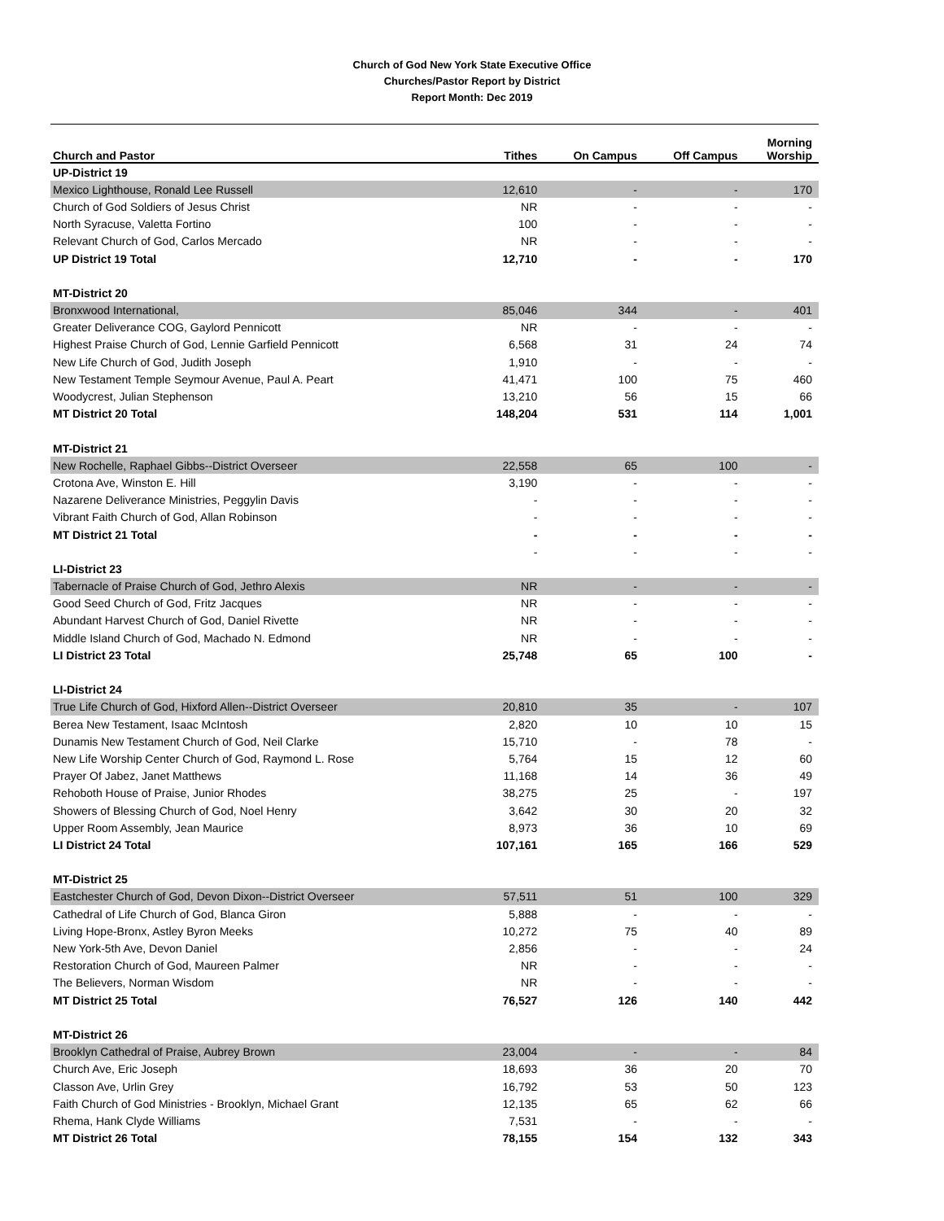Church of God New York State Executive Office
Churches/Pastor Report by District
Report Month: Dec 2019
| Church and Pastor | Tithes | On Campus | Off Campus | Morning Worship |
| --- | --- | --- | --- | --- |
| UP-District 19 | | | | |
| Mexico Lighthouse, Ronald Lee Russell | 12,610 | - | - | 170 |
| Church of God Soldiers of Jesus Christ | NR | - | - | - |
| North Syracuse, Valetta Fortino | 100 | - | - | - |
| Relevant Church of God, Carlos Mercado | NR | - | - | - |
| UP District 19 Total | 12,710 | - | - | 170 |
| MT-District 20 | | | | |
| Bronxwood International, | 85,046 | 344 | - | 401 |
| Greater Deliverance COG, Gaylord Pennicott | NR | - | - | - |
| Highest Praise Church of God, Lennie Garfield Pennicott | 6,568 | 31 | 24 | 74 |
| New Life Church of God, Judith Joseph | 1,910 | - | - | - |
| New Testament Temple Seymour Avenue, Paul A. Peart | 41,471 | 100 | 75 | 460 |
| Woodycrest, Julian Stephenson | 13,210 | 56 | 15 | 66 |
| MT District 20 Total | 148,204 | 531 | 114 | 1,001 |
| MT-District 21 | | | | |
| New Rochelle, Raphael Gibbs--District Overseer | 22,558 | 65 | 100 | - |
| Crotona Ave, Winston E. Hill | 3,190 | - | - | - |
| Nazarene Deliverance Ministries, Peggylin Davis | - | - | - | - |
| Vibrant Faith Church of God, Allan Robinson | - | - | - | - |
| MT District 21 Total | - | - | - | - |
| | - | - | - | - |
| LI-District 23 | | | | |
| Tabernacle of Praise Church of God, Jethro Alexis | NR | - | - | - |
| Good Seed Church of God, Fritz Jacques | NR | - | - | - |
| Abundant Harvest Church of God, Daniel Rivette | NR | - | - | - |
| Middle Island Church of God, Machado N. Edmond | NR | - | - | - |
| LI District 23 Total | 25,748 | 65 | 100 | - |
| LI-District 24 | | | | |
| True Life Church of God, Hixford Allen--District Overseer | 20,810 | 35 | - | 107 |
| Berea New Testament, Isaac McIntosh | 2,820 | 10 | 10 | 15 |
| Dunamis New Testament Church of God, Neil Clarke | 15,710 | - | 78 | - |
| New Life Worship Center Church of God, Raymond L. Rose | 5,764 | 15 | 12 | 60 |
| Prayer Of Jabez, Janet Matthews | 11,168 | 14 | 36 | 49 |
| Rehoboth House of Praise, Junior Rhodes | 38,275 | 25 | - | 197 |
| Showers of Blessing Church of God, Noel Henry | 3,642 | 30 | 20 | 32 |
| Upper Room Assembly, Jean Maurice | 8,973 | 36 | 10 | 69 |
| LI District 24 Total | 107,161 | 165 | 166 | 529 |
| MT-District 25 | | | | |
| Eastchester Church of God, Devon Dixon--District Overseer | 57,511 | 51 | 100 | 329 |
| Cathedral of Life Church of God, Blanca Giron | 5,888 | - | - | - |
| Living Hope-Bronx, Astley Byron Meeks | 10,272 | 75 | 40 | 89 |
| New York-5th Ave, Devon Daniel | 2,856 | - | - | 24 |
| Restoration Church of God, Maureen Palmer | NR | - | - | - |
| The Believers, Norman Wisdom | NR | - | - | - |
| MT District 25 Total | 76,527 | 126 | 140 | 442 |
| MT-District 26 | | | | |
| Brooklyn Cathedral of Praise, Aubrey Brown | 23,004 | - | - | 84 |
| Church Ave, Eric Joseph | 18,693 | 36 | 20 | 70 |
| Classon Ave, Urlin Grey | 16,792 | 53 | 50 | 123 |
| Faith Church of God Ministries - Brooklyn, Michael Grant | 12,135 | 65 | 62 | 66 |
| Rhema, Hank Clyde Williams | 7,531 | - | - | - |
| MT District 26 Total | 78,155 | 154 | 132 | 343 |